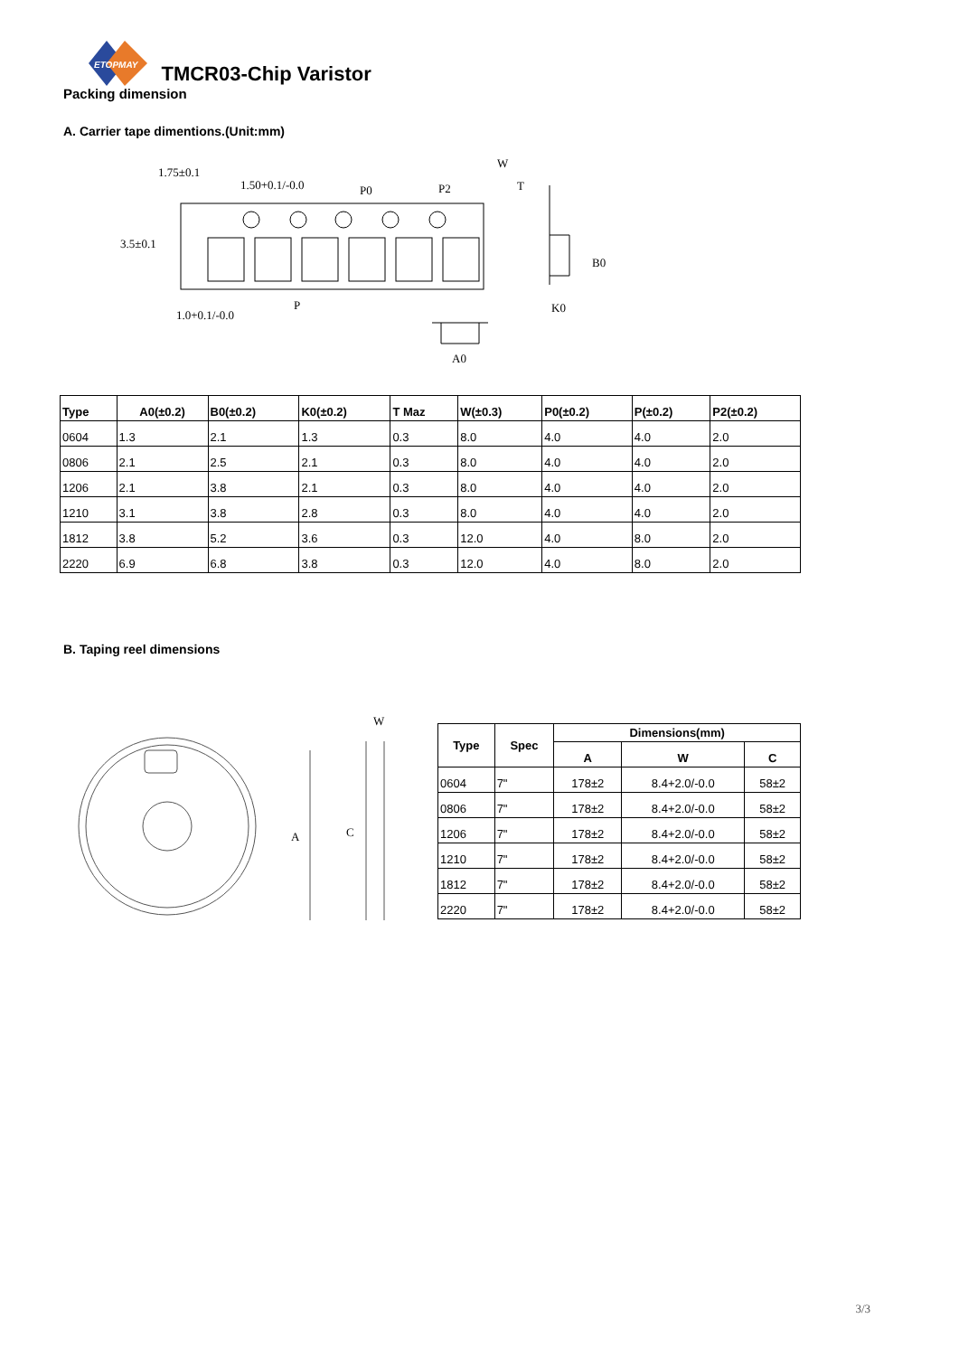ETOPMAY
TMCR03-Chip Varistor
Packing dimension
A. Carrier tape dimentions.(Unit:mm)
1.75±0.1
1.50+0.1/-0.0
P0
P2
3.5±0.1
1.0+0.1/-0.0
P
T
K0
A0
W
B0
| Type | A0(±0.2) | B0(±0.2) | K0(±0.2) | T Maz | W(±0.3) | P0(±0.2) | P(±0.2) | P2(±0.2) |
| --- | --- | --- | --- | --- | --- | --- | --- | --- |
| 0604 | 1.3 | 2.1 | 1.3 | 0.3 | 8.0 | 4.0 | 4.0 | 2.0 |
| 0806 | 2.1 | 2.5 | 2.1 | 0.3 | 8.0 | 4.0 | 4.0 | 2.0 |
| 1206 | 2.1 | 3.8 | 2.1 | 0.3 | 8.0 | 4.0 | 4.0 | 2.0 |
| 1210 | 3.1 | 3.8 | 2.8 | 0.3 | 8.0 | 4.0 | 4.0 | 2.0 |
| 1812 | 3.8 | 5.2 | 3.6 | 0.3 | 12.0 | 4.0 | 8.0 | 2.0 |
| 2220 | 6.9 | 6.8 | 3.8 | 0.3 | 12.0 | 4.0 | 8.0 | 2.0 |
B. Taping reel dimensions
A
C
W
| Type | Spec | Dimensions(mm) | | |
| --- | --- | --- | --- | --- |
| | | A | W | C |
| 0604 | 7" | 178±2 | 8.4+2.0/-0.0 | 58±2 |
| 0806 | 7" | 178±2 | 8.4+2.0/-0.0 | 58±2 |
| 1206 | 7" | 178±2 | 8.4+2.0/-0.0 | 58±2 |
| 1210 | 7" | 178±2 | 8.4+2.0/-0.0 | 58±2 |
| 1812 | 7" | 178±2 | 8.4+2.0/-0.0 | 58±2 |
| 2220 | 7" | 178±2 | 8.4+2.0/-0.0 | 58±2 |
3/3